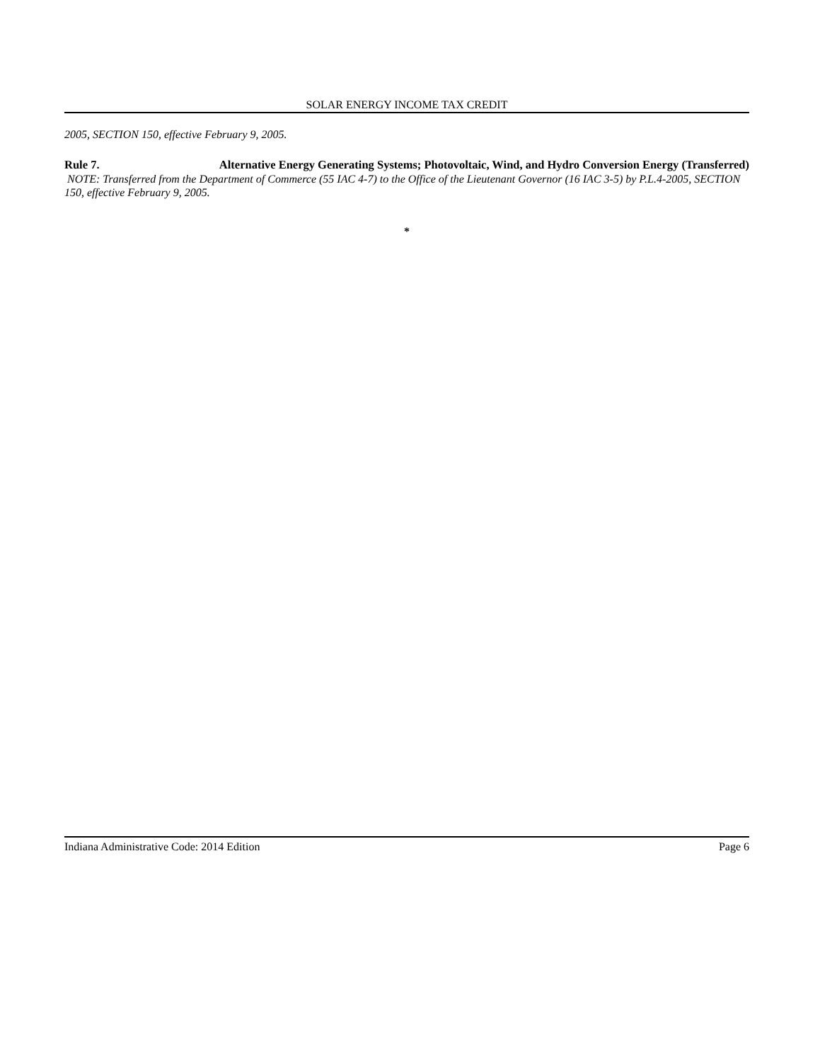SOLAR ENERGY INCOME TAX CREDIT
2005, SECTION 150, effective February 9, 2005.
Rule 7. Alternative Energy Generating Systems; Photovoltaic, Wind, and Hydro Conversion Energy (Transferred)
NOTE: Transferred from the Department of Commerce (55 IAC 4-7) to the Office of the Lieutenant Governor (16 IAC 3-5) by P.L.4-2005, SECTION 150, effective February 9, 2005.
*
Indiana Administrative Code: 2014 Edition Page 6